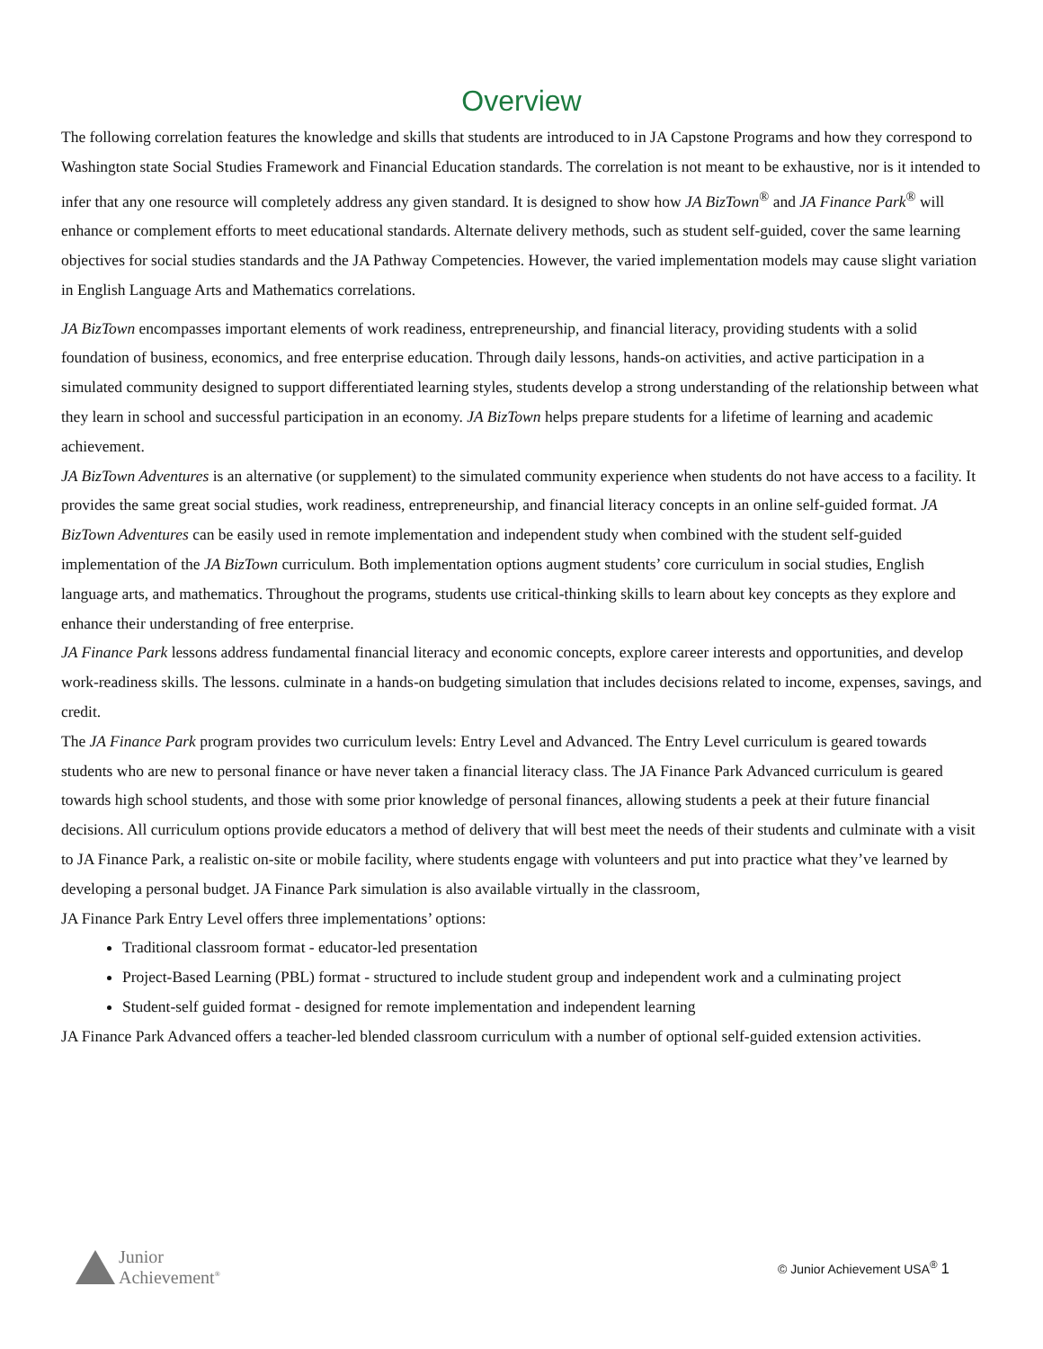Overview
The following correlation features the knowledge and skills that students are introduced to in JA Capstone Programs and how they correspond to Washington state Social Studies Framework and Financial Education standards. The correlation is not meant to be exhaustive, nor is it intended to infer that any one resource will completely address any given standard. It is designed to show how JA BizTown<sup>®</sup> and JA Finance Park<sup>®</sup> will enhance or complement efforts to meet educational standards. Alternate delivery methods, such as student self-guided, cover the same learning objectives for social studies standards and the JA Pathway Competencies. However, the varied implementation models may cause slight variation in English Language Arts and Mathematics correlations.
JA BizTown encompasses important elements of work readiness, entrepreneurship, and financial literacy, providing students with a solid foundation of business, economics, and free enterprise education. Through daily lessons, hands-on activities, and active participation in a simulated community designed to support differentiated learning styles, students develop a strong understanding of the relationship between what they learn in school and successful participation in an economy. JA BizTown helps prepare students for a lifetime of learning and academic achievement.
JA BizTown Adventures is an alternative (or supplement) to the simulated community experience when students do not have access to a facility. It provides the same great social studies, work readiness, entrepreneurship, and financial literacy concepts in an online self-guided format. JA BizTown Adventures can be easily used in remote implementation and independent study when combined with the student self-guided implementation of the JA BizTown curriculum. Both implementation options augment students’ core curriculum in social studies, English language arts, and mathematics. Throughout the programs, students use critical-thinking skills to learn about key concepts as they explore and enhance their understanding of free enterprise.
JA Finance Park lessons address fundamental financial literacy and economic concepts, explore career interests and opportunities, and develop work-readiness skills. The lessons. culminate in a hands-on budgeting simulation that includes decisions related to income, expenses, savings, and credit.
The JA Finance Park program provides two curriculum levels: Entry Level and Advanced. The Entry Level curriculum is geared towards students who are new to personal finance or have never taken a financial literacy class. The JA Finance Park Advanced curriculum is geared towards high school students, and those with some prior knowledge of personal finances, allowing students a peek at their future financial decisions. All curriculum options provide educators a method of delivery that will best meet the needs of their students and culminate with a visit to JA Finance Park, a realistic on-site or mobile facility, where students engage with volunteers and put into practice what they’ve learned by developing a personal budget. JA Finance Park simulation is also available virtually in the classroom,
JA Finance Park Entry Level offers three implementations’ options:
Traditional classroom format - educator-led presentation
Project-Based Learning (PBL) format - structured to include student group and independent work and a culminating project
Student-self guided format - designed for remote implementation and independent learning
JA Finance Park Advanced offers a teacher-led blended classroom curriculum with a number of optional self-guided extension activities.
Junior
Achievement<sup>®</sup>
© Junior Achievement USA<sup>®</sup> 1